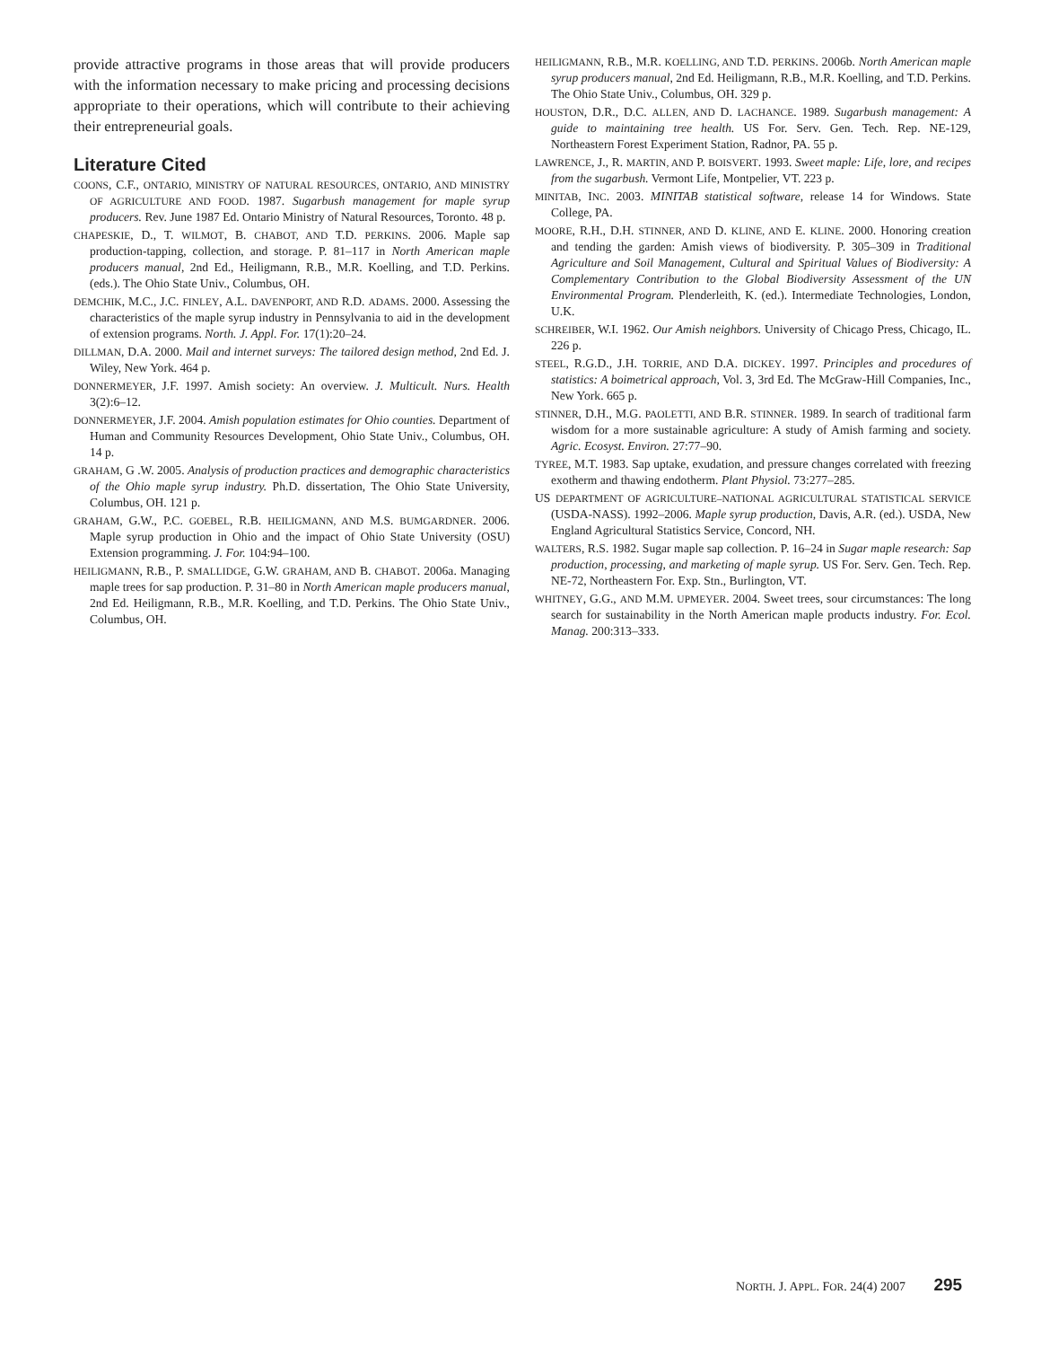provide attractive programs in those areas that will provide producers with the information necessary to make pricing and processing decisions appropriate to their operations, which will contribute to their achieving their entrepreneurial goals.
Literature Cited
COONS, C.F., ONTARIO, MINISTRY OF NATURAL RESOURCES, ONTARIO, AND MINISTRY OF AGRICULTURE AND FOOD. 1987. Sugarbush management for maple syrup producers. Rev. June 1987 Ed. Ontario Ministry of Natural Resources, Toronto. 48 p.
CHAPESKIE, D., T. WILMOT, B. CHABOT, AND T.D. PERKINS. 2006. Maple sap production-tapping, collection, and storage. P. 81–117 in North American maple producers manual, 2nd Ed., Heiligmann, R.B., M.R. Koelling, and T.D. Perkins. (eds.). The Ohio State Univ., Columbus, OH.
DEMCHIK, M.C., J.C. FINLEY, A.L. DAVENPORT, AND R.D. ADAMS. 2000. Assessing the characteristics of the maple syrup industry in Pennsylvania to aid in the development of extension programs. North. J. Appl. For. 17(1):20–24.
DILLMAN, D.A. 2000. Mail and internet surveys: The tailored design method, 2nd Ed. J. Wiley, New York. 464 p.
DONNERMEYER, J.F. 1997. Amish society: An overview. J. Multicult. Nurs. Health 3(2):6–12.
DONNERMEYER, J.F. 2004. Amish population estimates for Ohio counties. Department of Human and Community Resources Development, Ohio State Univ., Columbus, OH. 14 p.
GRAHAM, G .W. 2005. Analysis of production practices and demographic characteristics of the Ohio maple syrup industry. Ph.D. dissertation, The Ohio State University, Columbus, OH. 121 p.
GRAHAM, G.W., P.C. GOEBEL, R.B. HEILIGMANN, AND M.S. BUMGARDNER. 2006. Maple syrup production in Ohio and the impact of Ohio State University (OSU) Extension programming. J. For. 104:94–100.
HEILIGMANN, R.B., P. SMALLIDGE, G.W. GRAHAM, AND B. CHABOT. 2006a. Managing maple trees for sap production. P. 31–80 in North American maple producers manual, 2nd Ed. Heiligmann, R.B., M.R. Koelling, and T.D. Perkins. The Ohio State Univ., Columbus, OH.
HEILIGMANN, R.B., M.R. KOELLING, AND T.D. PERKINS. 2006b. North American maple syrup producers manual, 2nd Ed. Heiligmann, R.B., M.R. Koelling, and T.D. Perkins. The Ohio State Univ., Columbus, OH. 329 p.
HOUSTON, D.R., D.C. ALLEN, AND D. LACHANCE. 1989. Sugarbush management: A guide to maintaining tree health. US For. Serv. Gen. Tech. Rep. NE-129, Northeastern Forest Experiment Station, Radnor, PA. 55 p.
LAWRENCE, J., R. MARTIN, AND P. BOISVERT. 1993. Sweet maple: Life, lore, and recipes from the sugarbush. Vermont Life, Montpelier, VT. 223 p.
MINITAB, INC. 2003. MINITAB statistical software, release 14 for Windows. State College, PA.
MOORE, R.H., D.H. STINNER, AND D. KLINE, AND E. KLINE. 2000. Honoring creation and tending the garden: Amish views of biodiversity. P. 305–309 in Traditional Agriculture and Soil Management, Cultural and Spiritual Values of Biodiversity: A Complementary Contribution to the Global Biodiversity Assessment of the UN Environmental Program. Plenderleith, K. (ed.). Intermediate Technologies, London, U.K.
SCHREIBER, W.I. 1962. Our Amish neighbors. University of Chicago Press, Chicago, IL. 226 p.
STEEL, R.G.D., J.H. TORRIE, AND D.A. DICKEY. 1997. Principles and procedures of statistics: A boimetrical approach, Vol. 3, 3rd Ed. The McGraw-Hill Companies, Inc., New York. 665 p.
STINNER, D.H., M.G. PAOLETTI, AND B.R. STINNER. 1989. In search of traditional farm wisdom for a more sustainable agriculture: A study of Amish farming and society. Agric. Ecosyst. Environ. 27:77–90.
TYREE, M.T. 1983. Sap uptake, exudation, and pressure changes correlated with freezing exotherm and thawing endotherm. Plant Physiol. 73:277–285.
US DEPARTMENT OF AGRICULTURE–NATIONAL AGRICULTURAL STATISTICAL SERVICE (USDA-NASS). 1992–2006. Maple syrup production, Davis, A.R. (ed.). USDA, New England Agricultural Statistics Service, Concord, NH.
WALTERS, R.S. 1982. Sugar maple sap collection. P. 16–24 in Sugar maple research: Sap production, processing, and marketing of maple syrup. US For. Serv. Gen. Tech. Rep. NE-72, Northeastern For. Exp. Stn., Burlington, VT.
WHITNEY, G.G., AND M.M. UPMEYER. 2004. Sweet trees, sour circumstances: The long search for sustainability in the North American maple products industry. For. Ecol. Manag. 200:313–333.
NORTH. J. APPL. FOR. 24(4) 2007 295